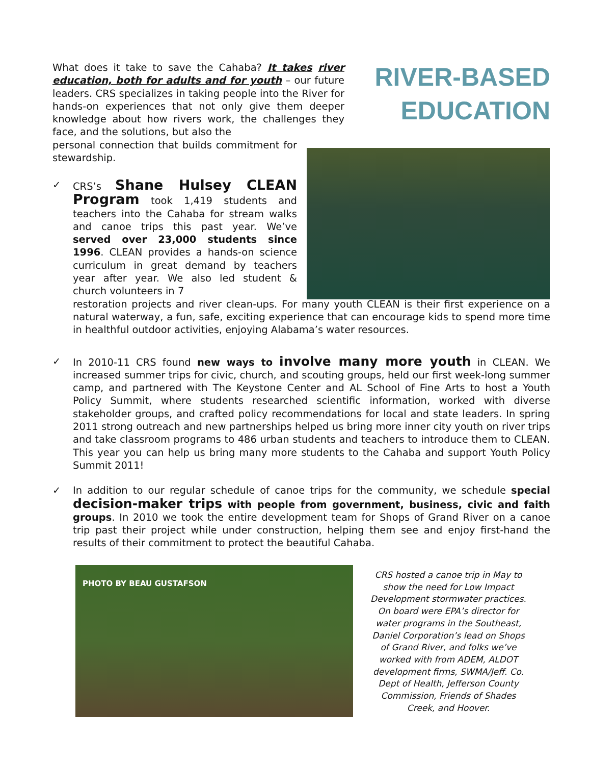RIVER-BASED EDUCATION
What does it take to save the Cahaba? It takes river education, both for adults and for youth – our future leaders. CRS specializes in taking people into the River for hands-on experiences that not only give them deeper knowledge about how rivers work, the challenges they face, and the solutions, but also the
personal connection that builds commitment for stewardship.
✓
CRS’s Shane Hulsey CLEAN Program took 1,419 students and teachers into the Cahaba for stream walks and canoe trips this past year. We’ve served over 23,000 students since 1996. CLEAN provides a hands-on science curriculum in great demand by teachers year after year. We also led student & church volunteers in 7
restoration projects and river clean-ups. For many youth CLEAN is their first experience on a natural waterway, a fun, safe, exciting experience that can encourage kids to spend more time in healthful outdoor activities, enjoying Alabama’s water resources.
✓ In 2010-11 CRS found new ways to involve many more youth in CLEAN. We increased summer trips for civic, church, and scouting groups, held our first week-long summer camp, and partnered with The Keystone Center and AL School of Fine Arts to host a Youth Policy Summit, where students researched scientific information, worked with diverse stakeholder groups, and crafted policy recommendations for local and state leaders. In spring 2011 strong outreach and new partnerships helped us bring more inner city youth on river trips and take classroom programs to 486 urban students and teachers to introduce them to CLEAN. This year you can help us bring many more students to the Cahaba and support Youth Policy Summit 2011!
✓ In addition to our regular schedule of canoe trips for the community, we schedule special decision-maker trips with people from government, business, civic and faith groups. In 2010 we took the entire development team for Shops of Grand River on a canoe trip past their project while under construction, helping them see and enjoy first-hand the results of their commitment to protect the beautiful Cahaba.
PHOTO BY BEAU GUSTAFSON
CRS hosted a canoe trip in May to show the need for Low Impact Development stormwater practices. On board were EPA’s director for water programs in the Southeast, Daniel Corporation’s lead on Shops of Grand River, and folks we’ve worked with from ADEM, ALDOT development firms, SWMA/Jeff. Co. Dept of Health, Jefferson County Commission, Friends of Shades Creek, and Hoover.